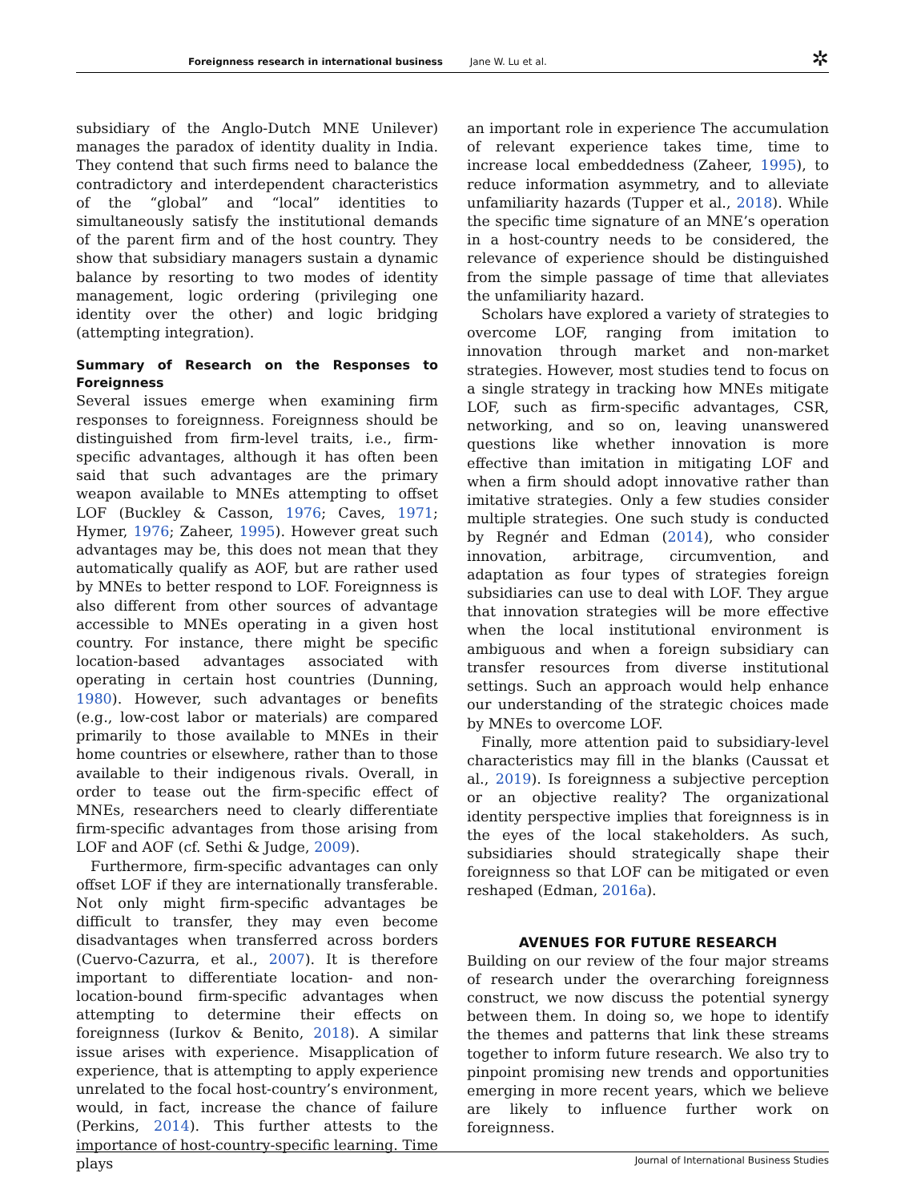Foreignness research in international business Jane W. Lu et al. ✲
subsidiary of the Anglo-Dutch MNE Unilever) manages the paradox of identity duality in India. They contend that such firms need to balance the contradictory and interdependent characteristics of the “global” and “local” identities to simultaneously satisfy the institutional demands of the parent firm and of the host country. They show that subsidiary managers sustain a dynamic balance by resorting to two modes of identity management, logic ordering (privileging one identity over the other) and logic bridging (attempting integration).
Summary of Research on the Responses to Foreignness
Several issues emerge when examining firm responses to foreignness. Foreignness should be distinguished from firm-level traits, i.e., firm-specific advantages, although it has often been said that such advantages are the primary weapon available to MNEs attempting to offset LOF (Buckley & Casson, 1976; Caves, 1971; Hymer, 1976; Zaheer, 1995). However great such advantages may be, this does not mean that they automatically qualify as AOF, but are rather used by MNEs to better respond to LOF. Foreignness is also different from other sources of advantage accessible to MNEs operating in a given host country. For instance, there might be specific location-based advantages associated with operating in certain host countries (Dunning, 1980). However, such advantages or benefits (e.g., low-cost labor or materials) are compared primarily to those available to MNEs in their home countries or elsewhere, rather than to those available to their indigenous rivals. Overall, in order to tease out the firm-specific effect of MNEs, researchers need to clearly differentiate firm-specific advantages from those arising from LOF and AOF (cf. Sethi & Judge, 2009).
Furthermore, firm-specific advantages can only offset LOF if they are internationally transferable. Not only might firm-specific advantages be difficult to transfer, they may even become disadvantages when transferred across borders (Cuervo-Cazurra, et al., 2007). It is therefore important to differentiate location- and non-location-bound firm-specific advantages when attempting to determine their effects on foreignness (Iurkov & Benito, 2018). A similar issue arises with experience. Misapplication of experience, that is attempting to apply experience unrelated to the focal host-country’s environment, would, in fact, increase the chance of failure (Perkins, 2014). This further attests to the importance of host-country-specific learning. Time plays
an important role in experience The accumulation of relevant experience takes time, time to increase local embeddedness (Zaheer, 1995), to reduce information asymmetry, and to alleviate unfamiliarity hazards (Tupper et al., 2018). While the specific time signature of an MNE’s operation in a host-country needs to be considered, the relevance of experience should be distinguished from the simple passage of time that alleviates the unfamiliarity hazard.
Scholars have explored a variety of strategies to overcome LOF, ranging from imitation to innovation through market and non-market strategies. However, most studies tend to focus on a single strategy in tracking how MNEs mitigate LOF, such as firm-specific advantages, CSR, networking, and so on, leaving unanswered questions like whether innovation is more effective than imitation in mitigating LOF and when a firm should adopt innovative rather than imitative strategies. Only a few studies consider multiple strategies. One such study is conducted by Regnér and Edman (2014), who consider innovation, arbitrage, circumvention, and adaptation as four types of strategies foreign subsidiaries can use to deal with LOF. They argue that innovation strategies will be more effective when the local institutional environment is ambiguous and when a foreign subsidiary can transfer resources from diverse institutional settings. Such an approach would help enhance our understanding of the strategic choices made by MNEs to overcome LOF.
Finally, more attention paid to subsidiary-level characteristics may fill in the blanks (Caussat et al., 2019). Is foreignness a subjective perception or an objective reality? The organizational identity perspective implies that foreignness is in the eyes of the local stakeholders. As such, subsidiaries should strategically shape their foreignness so that LOF can be mitigated or even reshaped (Edman, 2016a).
AVENUES FOR FUTURE RESEARCH
Building on our review of the four major streams of research under the overarching foreignness construct, we now discuss the potential synergy between them. In doing so, we hope to identify the themes and patterns that link these streams together to inform future research. We also try to pinpoint promising new trends and opportunities emerging in more recent years, which we believe are likely to influence further work on foreignness.
Journal of International Business Studies